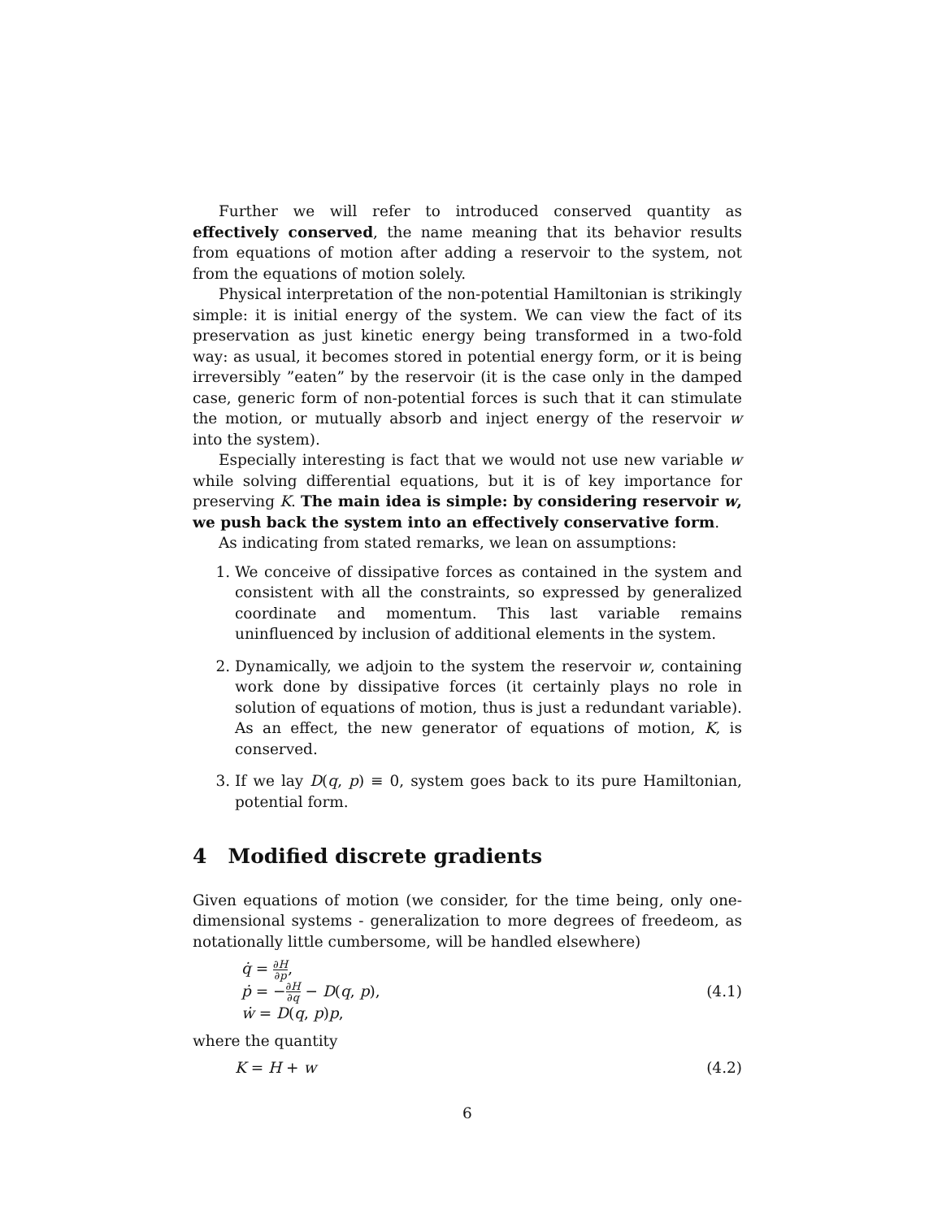Further we will refer to introduced conserved quantity as effectively conserved, the name meaning that its behavior results from equations of motion after adding a reservoir to the system, not from the equations of motion solely.
Physical interpretation of the non-potential Hamiltonian is strikingly simple: it is initial energy of the system. We can view the fact of its preservation as just kinetic energy being transformed in a two-fold way: as usual, it becomes stored in potential energy form, or it is being irreversibly ”eaten” by the reservoir (it is the case only in the damped case, generic form of non-potential forces is such that it can stimulate the motion, or mutually absorb and inject energy of the reservoir w into the system).
Especially interesting is fact that we would not use new variable w while solving differential equations, but it is of key importance for preserving K. The main idea is simple: by considering reservoir w, we push back the system into an effectively conservative form.
As indicating from stated remarks, we lean on assumptions:
1. We conceive of dissipative forces as contained in the system and consistent with all the constraints, so expressed by generalized coordinate and momentum. This last variable remains uninfluenced by inclusion of additional elements in the system.
2. Dynamically, we adjoin to the system the reservoir w, containing work done by dissipative forces (it certainly plays no role in solution of equations of motion, thus is just a redundant variable). As an effect, the new generator of equations of motion, K, is conserved.
3. If we lay D(q, p) ≡ 0, system goes back to its pure Hamiltonian, potential form.
4 Modified discrete gradients
Given equations of motion (we consider, for the time being, only one-dimensional systems - generalization to more degrees of freedeom, as notationally little cumbersome, will be handled elsewhere)
q̇ = ∂H ∂p,
ṗ = −∂H ∂q − D(q, p),
ẇ = D(q, p)p,
(4.1)
where the quantity
K = H + w (4.2)
6